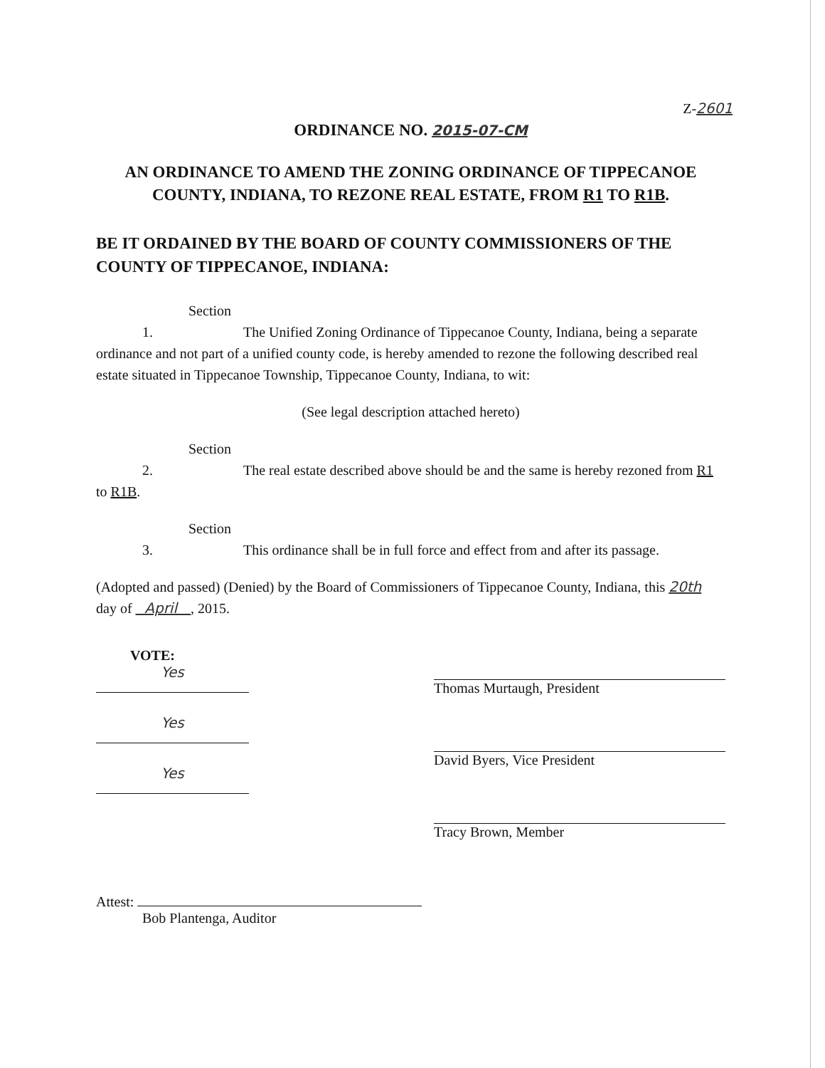Z-2601
ORDINANCE NO. 2015-07-CM
AN ORDINANCE TO AMEND THE ZONING ORDINANCE OF TIPPECANOE COUNTY, INDIANA, TO REZONE REAL ESTATE, FROM R1 TO R1B.
BE IT ORDAINED BY THE BOARD OF COUNTY COMMISSIONERS OF THE COUNTY OF TIPPECANOE, INDIANA:
Section 1. The Unified Zoning Ordinance of Tippecanoe County, Indiana, being a separate ordinance and not part of a unified county code, is hereby amended to rezone the following described real estate situated in Tippecanoe Township, Tippecanoe County, Indiana, to wit:
(See legal description attached hereto)
Section 2. The real estate described above should be and the same is hereby rezoned from R1 to R1B.
Section 3. This ordinance shall be in full force and effect from and after its passage.
(Adopted and passed) (Denied) by the Board of Commissioners of Tippecanoe County, Indiana, this 20th day of April , 2015.
VOTE:
Yes
Yes
Yes
Thomas Murtaugh, President
David Byers, Vice President
Tracy Brown, Member
Attest:
Bob Plantenga, Auditor